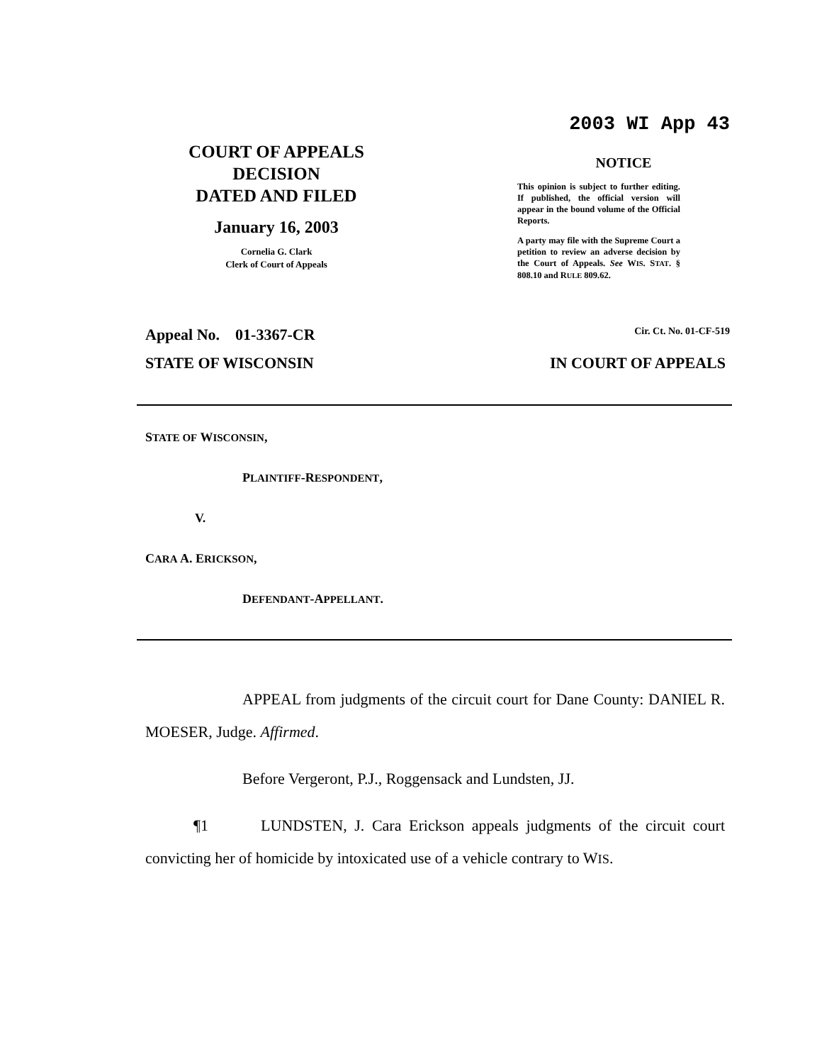COURT OF APPEALS
DECISION
DATED AND FILED
January 16, 2003
Cornelia G. Clark
Clerk of Court of Appeals
2003 WI App 43
NOTICE
This opinion is subject to further editing. If published, the official version will appear in the bound volume of the Official Reports.
A party may file with the Supreme Court a petition to review an adverse decision by the Court of Appeals. See WIS. STAT. § 808.10 and RULE 809.62.
Appeal No. 01-3367-CR Cir. Ct. No. 01-CF-519
STATE OF WISCONSIN IN COURT OF APPEALS
STATE OF WISCONSIN,
PLAINTIFF-RESPONDENT,
V.
CARA A. ERICKSON,
DEFENDANT-APPELLANT.
APPEAL from judgments of the circuit court for Dane County: DANIEL R. MOESER, Judge. Affirmed.
Before Vergeront, P.J., Roggensack and Lundsten, JJ.
¶1 LUNDSTEN, J. Cara Erickson appeals judgments of the circuit court convicting her of homicide by intoxicated use of a vehicle contrary to WIS.